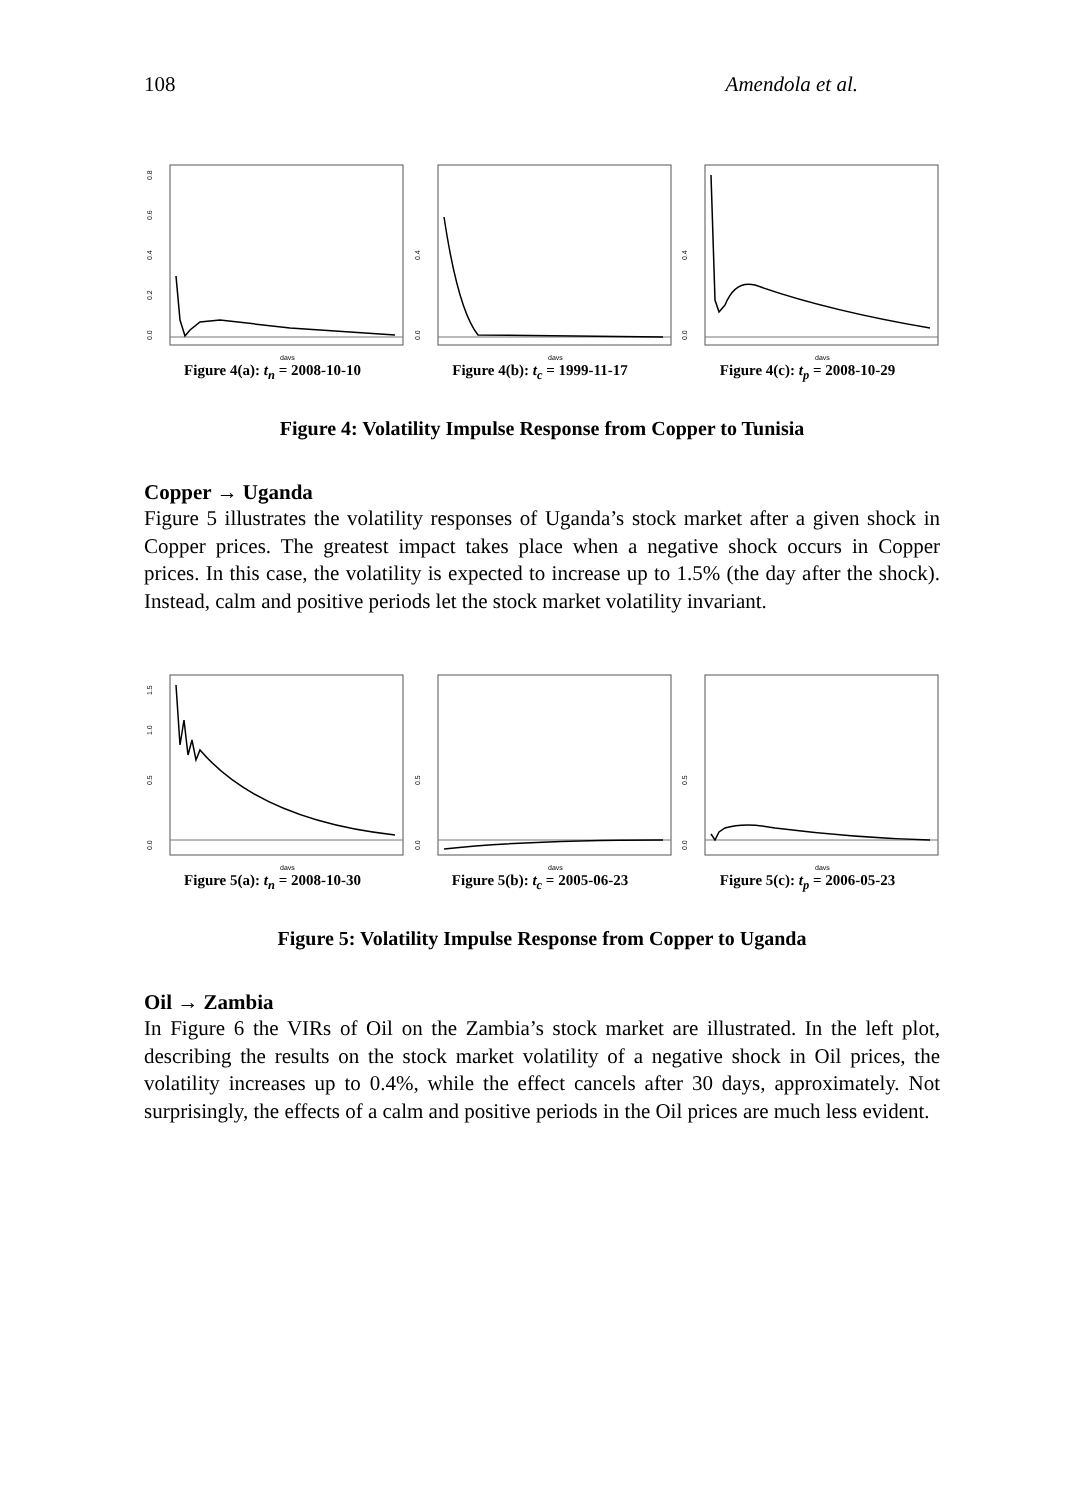108 Amendola et al.
0.0
0.2
0.4
0.6
0.8
days
Figure 4(a): t<sub>n</sub> = 2008-10-10
0.0
0.4
days
Figure 4(b): t<sub>c</sub> = 1999-11-17
0.0
0.4
days
Figure 4(c): t<sub>p</sub> = 2008-10-29
Figure 4: Volatility Impulse Response from Copper to Tunisia
Copper → Uganda
Figure 5 illustrates the volatility responses of Uganda’s stock market after a given shock in Copper prices. The greatest impact takes place when a negative shock occurs in Copper prices. In this case, the volatility is expected to increase up to 1.5% (the day after the shock). Instead, calm and positive periods let the stock market volatility invariant.
0.0
0.5
1.0
1.5
days
Figure 5(a): t<sub>n</sub> = 2008-10-30
0.0
0.5
days
Figure 5(b): t<sub>c</sub> = 2005-06-23
0.0
0.5
days
Figure 5(c): t<sub>p</sub> = 2006-05-23
Figure 5: Volatility Impulse Response from Copper to Uganda
Oil → Zambia
In Figure 6 the VIRs of Oil on the Zambia’s stock market are illustrated. In the left plot, describing the results on the stock market volatility of a negative shock in Oil prices, the volatility increases up to 0.4%, while the effect cancels after 30 days, approximately. Not surprisingly, the effects of a calm and positive periods in the Oil prices are much less evident.